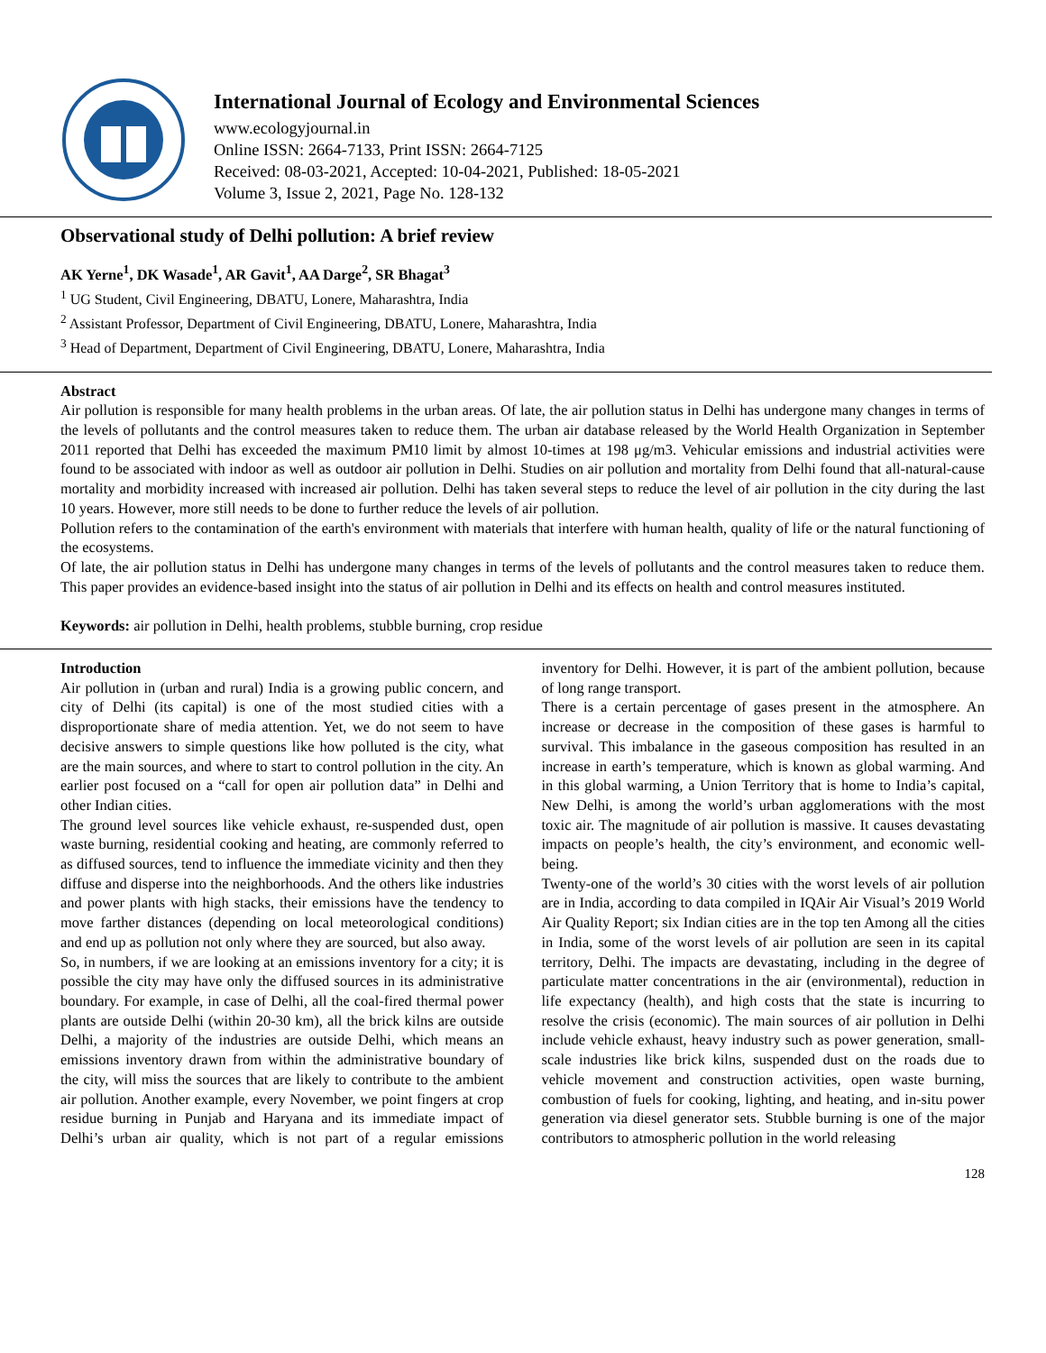International Journal of Ecology and Environmental Sciences
www.ecologyjournal.in
Online ISSN: 2664-7133, Print ISSN: 2664-7125
Received: 08-03-2021, Accepted: 10-04-2021, Published: 18-05-2021
Volume 3, Issue 2, 2021, Page No. 128-132
Observational study of Delhi pollution: A brief review
AK Yerne<sup>1</sup>, DK Wasade<sup>1</sup>, AR Gavit<sup>1</sup>, AA Darge<sup>2</sup>, SR Bhagat<sup>3</sup>
<sup>1</sup> UG Student, Civil Engineering, DBATU, Lonere, Maharashtra, India
<sup>2</sup> Assistant Professor, Department of Civil Engineering, DBATU, Lonere, Maharashtra, India
<sup>3</sup> Head of Department, Department of Civil Engineering, DBATU, Lonere, Maharashtra, India
Abstract
Air pollution is responsible for many health problems in the urban areas. Of late, the air pollution status in Delhi has undergone many changes in terms of the levels of pollutants and the control measures taken to reduce them. The urban air database released by the World Health Organization in September 2011 reported that Delhi has exceeded the maximum PM10 limit by almost 10-times at 198 μg/m3. Vehicular emissions and industrial activities were found to be associated with indoor as well as outdoor air pollution in Delhi. Studies on air pollution and mortality from Delhi found that all-natural-cause mortality and morbidity increased with increased air pollution. Delhi has taken several steps to reduce the level of air pollution in the city during the last 10 years. However, more still needs to be done to further reduce the levels of air pollution.
Pollution refers to the contamination of the earth's environment with materials that interfere with human health, quality of life or the natural functioning of the ecosystems.
Of late, the air pollution status in Delhi has undergone many changes in terms of the levels of pollutants and the control measures taken to reduce them. This paper provides an evidence-based insight into the status of air pollution in Delhi and its effects on health and control measures instituted.
Keywords: air pollution in Delhi, health problems, stubble burning, crop residue
Introduction
Air pollution in (urban and rural) India is a growing public concern, and city of Delhi (its capital) is one of the most studied cities with a disproportionate share of media attention. Yet, we do not seem to have decisive answers to simple questions like how polluted is the city, what are the main sources, and where to start to control pollution in the city. An earlier post focused on a “call for open air pollution data” in Delhi and other Indian cities.
The ground level sources like vehicle exhaust, re-suspended dust, open waste burning, residential cooking and heating, are commonly referred to as diffused sources, tend to influence the immediate vicinity and then they diffuse and disperse into the neighborhoods. And the others like industries and power plants with high stacks, their emissions have the tendency to move farther distances (depending on local meteorological conditions) and end up as pollution not only where they are sourced, but also away.
So, in numbers, if we are looking at an emissions inventory for a city; it is possible the city may have only the diffused sources in its administrative boundary. For example, in case of Delhi, all the coal-fired thermal power plants are outside Delhi (within 20-30 km), all the brick kilns are outside Delhi, a majority of the industries are outside Delhi, which means an emissions inventory drawn from within the administrative boundary of the city, will miss the sources that are likely to contribute to the ambient air pollution. Another example, every November, we point fingers at crop residue burning in Punjab and Haryana and its immediate impact of Delhi’s urban air quality, which is not part of a regular emissions inventory for Delhi. However, it is part of the ambient pollution, because of long range transport.
There is a certain percentage of gases present in the atmosphere. An increase or decrease in the composition of these gases is harmful to survival. This imbalance in the gaseous composition has resulted in an increase in earth’s temperature, which is known as global warming. And in this global warming, a Union Territory that is home to India’s capital, New Delhi, is among the world’s urban agglomerations with the most toxic air. The magnitude of air pollution is massive. It causes devastating impacts on people’s health, the city’s environment, and economic well-being.
Twenty-one of the world’s 30 cities with the worst levels of air pollution are in India, according to data compiled in IQAir Air Visual’s 2019 World Air Quality Report; six Indian cities are in the top ten Among all the cities in India, some of the worst levels of air pollution are seen in its capital territory, Delhi. The impacts are devastating, including in the degree of particulate matter concentrations in the air (environmental), reduction in life expectancy (health), and high costs that the state is incurring to resolve the crisis (economic). The main sources of air pollution in Delhi include vehicle exhaust, heavy industry such as power generation, small-scale industries like brick kilns, suspended dust on the roads due to vehicle movement and construction activities, open waste burning, combustion of fuels for cooking, lighting, and heating, and in-situ power generation via diesel generator sets. Stubble burning is one of the major contributors to atmospheric pollution in the world releasing
128